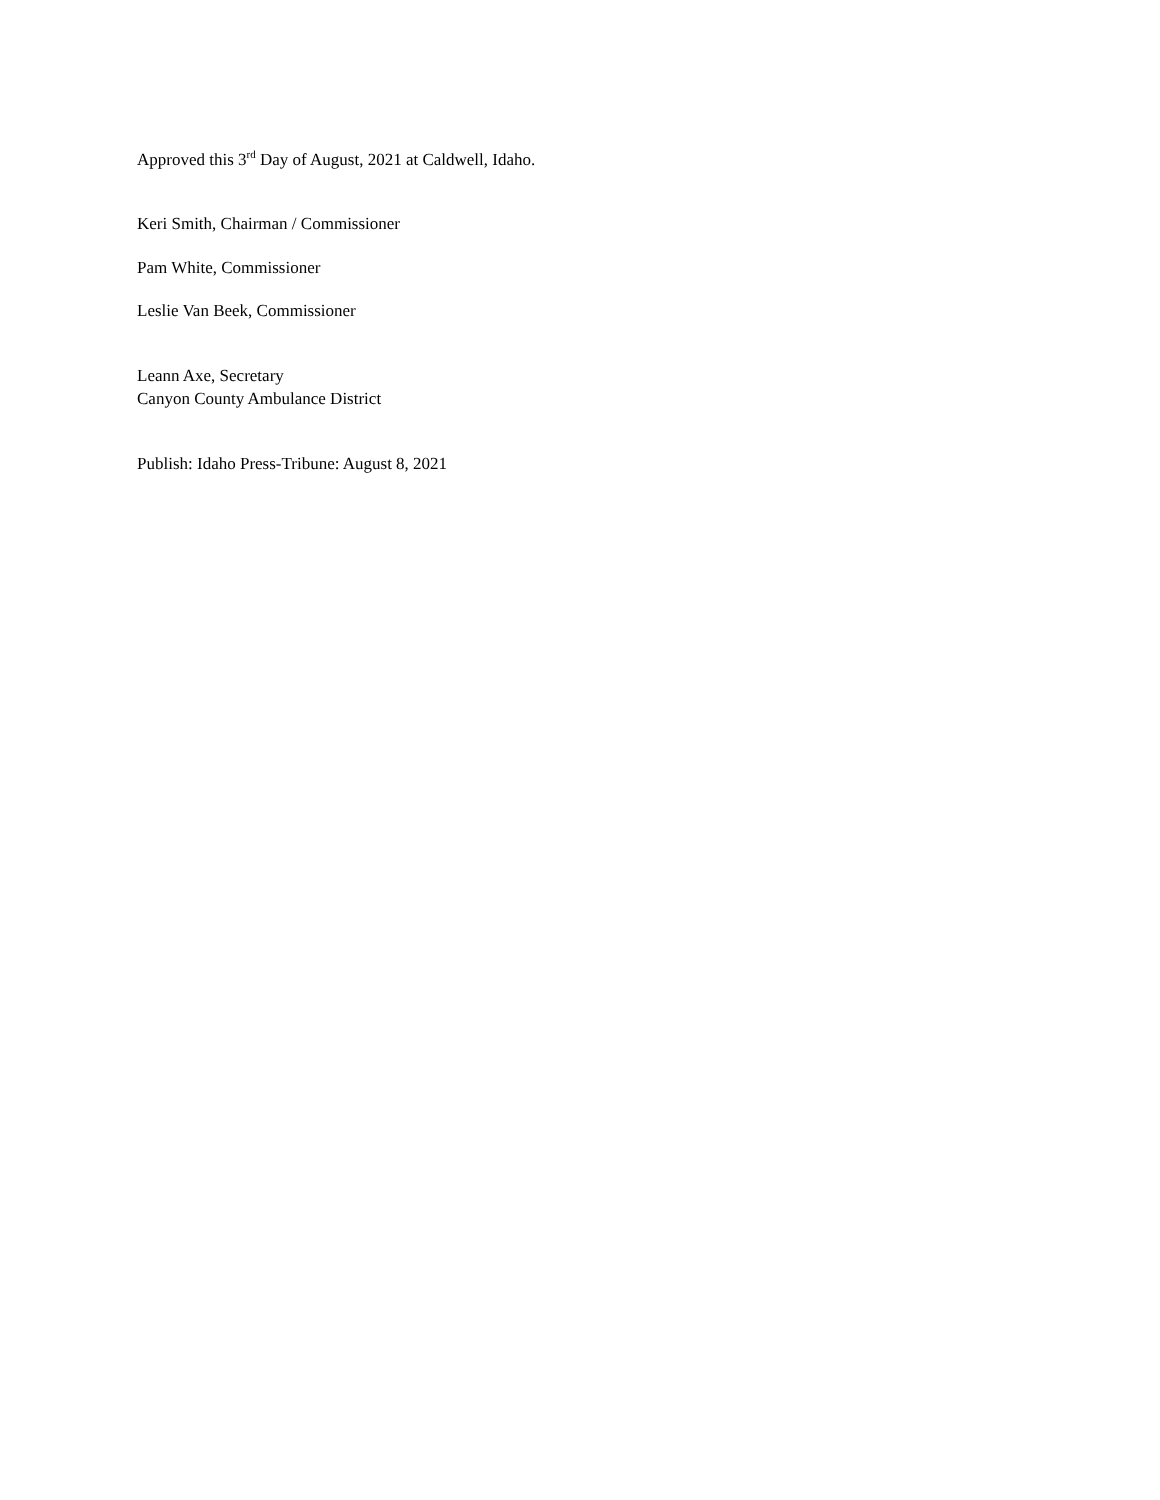Approved this 3<sup>rd</sup> Day of August, 2021 at Caldwell, Idaho.
Keri Smith, Chairman / Commissioner
Pam White, Commissioner
Leslie Van Beek, Commissioner
Leann Axe, Secretary
Canyon County Ambulance District
Publish: Idaho Press-Tribune: August 8, 2021